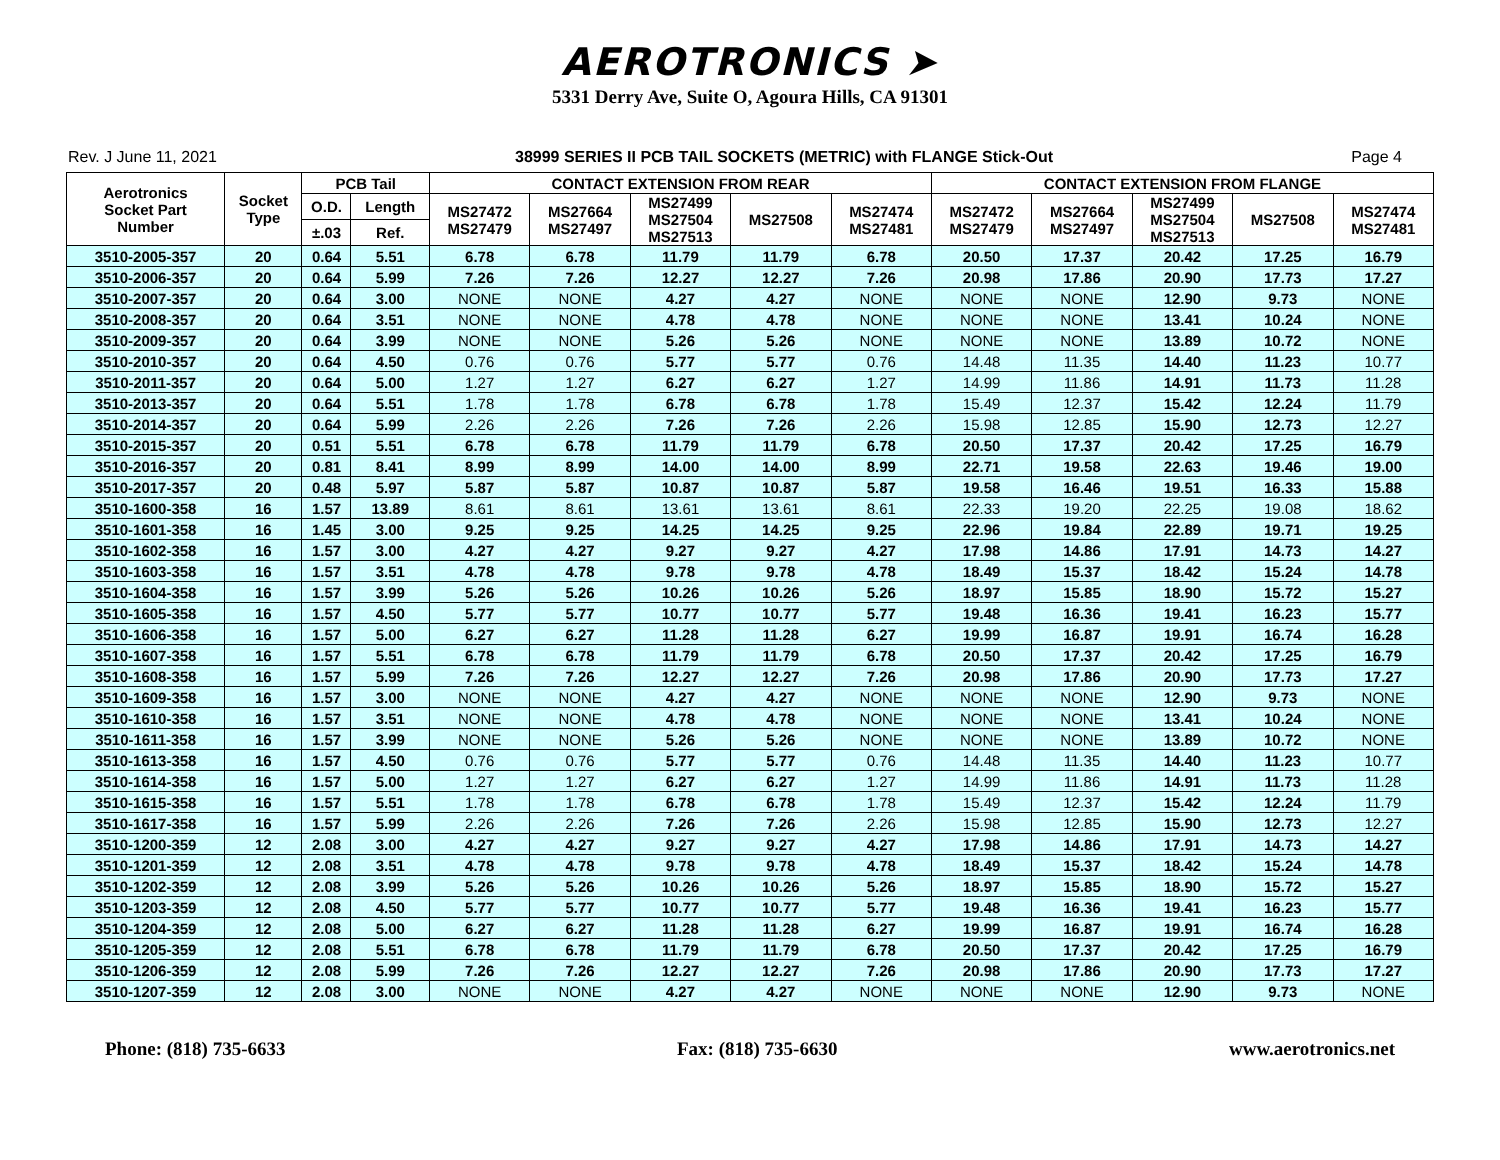AEROTRONICS ➤
5331 Derry Ave, Suite O, Agoura Hills, CA 91301
Rev. J June 11, 2021 38999 SERIES II PCB TAIL SOCKETS (METRIC) with FLANGE Stick-Out Page 4
| Aerotronics Socket Part Number | Socket Type | PCB Tail | | CONTACT EXTENSION FROM REAR | | | | | CONTACT EXTENSION FROM FLANGE | | | | |
| --- | --- | --- | --- | --- | --- | --- | --- | --- | --- | --- | --- | --- | --- |
| | | | | MS27472 MS27479 | MS27664 MS27497 | MS27499 MS27504 MS27513 | MS27508 | MS27474 MS27481 | MS27472 MS27479 | MS27664 MS27497 | MS27499 MS27504 MS27513 | MS27508 | MS27474 MS27481 |
| | | O.D. | Length | | | | | | | | | | |
| | | ±.03 | Ref. | | | | | | | | | | |
| 3510-2005-357 | 20 | 0.64 | 5.51 | 6.78 | 6.78 | 11.79 | 11.79 | 6.78 | 20.50 | 17.37 | 20.42 | 17.25 | 16.79 |
| 3510-2006-357 | 20 | 0.64 | 5.99 | 7.26 | 7.26 | 12.27 | 12.27 | 7.26 | 20.98 | 17.86 | 20.90 | 17.73 | 17.27 |
| 3510-2007-357 | 20 | 0.64 | 3.00 | NONE | NONE | 4.27 | 4.27 | NONE | NONE | NONE | 12.90 | 9.73 | NONE |
| 3510-2008-357 | 20 | 0.64 | 3.51 | NONE | NONE | 4.78 | 4.78 | NONE | NONE | NONE | 13.41 | 10.24 | NONE |
| 3510-2009-357 | 20 | 0.64 | 3.99 | NONE | NONE | 5.26 | 5.26 | NONE | NONE | NONE | 13.89 | 10.72 | NONE |
| 3510-2010-357 | 20 | 0.64 | 4.50 | 0.76 | 0.76 | 5.77 | 5.77 | 0.76 | 14.48 | 11.35 | 14.40 | 11.23 | 10.77 |
| 3510-2011-357 | 20 | 0.64 | 5.00 | 1.27 | 1.27 | 6.27 | 6.27 | 1.27 | 14.99 | 11.86 | 14.91 | 11.73 | 11.28 |
| 3510-2013-357 | 20 | 0.64 | 5.51 | 1.78 | 1.78 | 6.78 | 6.78 | 1.78 | 15.49 | 12.37 | 15.42 | 12.24 | 11.79 |
| 3510-2014-357 | 20 | 0.64 | 5.99 | 2.26 | 2.26 | 7.26 | 7.26 | 2.26 | 15.98 | 12.85 | 15.90 | 12.73 | 12.27 |
| 3510-2015-357 | 20 | 0.51 | 5.51 | 6.78 | 6.78 | 11.79 | 11.79 | 6.78 | 20.50 | 17.37 | 20.42 | 17.25 | 16.79 |
| 3510-2016-357 | 20 | 0.81 | 8.41 | 8.99 | 8.99 | 14.00 | 14.00 | 8.99 | 22.71 | 19.58 | 22.63 | 19.46 | 19.00 |
| 3510-2017-357 | 20 | 0.48 | 5.97 | 5.87 | 5.87 | 10.87 | 10.87 | 5.87 | 19.58 | 16.46 | 19.51 | 16.33 | 15.88 |
| 3510-1600-358 | 16 | 1.57 | 13.89 | 8.61 | 8.61 | 13.61 | 13.61 | 8.61 | 22.33 | 19.20 | 22.25 | 19.08 | 18.62 |
| 3510-1601-358 | 16 | 1.45 | 3.00 | 9.25 | 9.25 | 14.25 | 14.25 | 9.25 | 22.96 | 19.84 | 22.89 | 19.71 | 19.25 |
| 3510-1602-358 | 16 | 1.57 | 3.00 | 4.27 | 4.27 | 9.27 | 9.27 | 4.27 | 17.98 | 14.86 | 17.91 | 14.73 | 14.27 |
| 3510-1603-358 | 16 | 1.57 | 3.51 | 4.78 | 4.78 | 9.78 | 9.78 | 4.78 | 18.49 | 15.37 | 18.42 | 15.24 | 14.78 |
| 3510-1604-358 | 16 | 1.57 | 3.99 | 5.26 | 5.26 | 10.26 | 10.26 | 5.26 | 18.97 | 15.85 | 18.90 | 15.72 | 15.27 |
| 3510-1605-358 | 16 | 1.57 | 4.50 | 5.77 | 5.77 | 10.77 | 10.77 | 5.77 | 19.48 | 16.36 | 19.41 | 16.23 | 15.77 |
| 3510-1606-358 | 16 | 1.57 | 5.00 | 6.27 | 6.27 | 11.28 | 11.28 | 6.27 | 19.99 | 16.87 | 19.91 | 16.74 | 16.28 |
| 3510-1607-358 | 16 | 1.57 | 5.51 | 6.78 | 6.78 | 11.79 | 11.79 | 6.78 | 20.50 | 17.37 | 20.42 | 17.25 | 16.79 |
| 3510-1608-358 | 16 | 1.57 | 5.99 | 7.26 | 7.26 | 12.27 | 12.27 | 7.26 | 20.98 | 17.86 | 20.90 | 17.73 | 17.27 |
| 3510-1609-358 | 16 | 1.57 | 3.00 | NONE | NONE | 4.27 | 4.27 | NONE | NONE | NONE | 12.90 | 9.73 | NONE |
| 3510-1610-358 | 16 | 1.57 | 3.51 | NONE | NONE | 4.78 | 4.78 | NONE | NONE | NONE | 13.41 | 10.24 | NONE |
| 3510-1611-358 | 16 | 1.57 | 3.99 | NONE | NONE | 5.26 | 5.26 | NONE | NONE | NONE | 13.89 | 10.72 | NONE |
| 3510-1613-358 | 16 | 1.57 | 4.50 | 0.76 | 0.76 | 5.77 | 5.77 | 0.76 | 14.48 | 11.35 | 14.40 | 11.23 | 10.77 |
| 3510-1614-358 | 16 | 1.57 | 5.00 | 1.27 | 1.27 | 6.27 | 6.27 | 1.27 | 14.99 | 11.86 | 14.91 | 11.73 | 11.28 |
| 3510-1615-358 | 16 | 1.57 | 5.51 | 1.78 | 1.78 | 6.78 | 6.78 | 1.78 | 15.49 | 12.37 | 15.42 | 12.24 | 11.79 |
| 3510-1617-358 | 16 | 1.57 | 5.99 | 2.26 | 2.26 | 7.26 | 7.26 | 2.26 | 15.98 | 12.85 | 15.90 | 12.73 | 12.27 |
| 3510-1200-359 | 12 | 2.08 | 3.00 | 4.27 | 4.27 | 9.27 | 9.27 | 4.27 | 17.98 | 14.86 | 17.91 | 14.73 | 14.27 |
| 3510-1201-359 | 12 | 2.08 | 3.51 | 4.78 | 4.78 | 9.78 | 9.78 | 4.78 | 18.49 | 15.37 | 18.42 | 15.24 | 14.78 |
| 3510-1202-359 | 12 | 2.08 | 3.99 | 5.26 | 5.26 | 10.26 | 10.26 | 5.26 | 18.97 | 15.85 | 18.90 | 15.72 | 15.27 |
| 3510-1203-359 | 12 | 2.08 | 4.50 | 5.77 | 5.77 | 10.77 | 10.77 | 5.77 | 19.48 | 16.36 | 19.41 | 16.23 | 15.77 |
| 3510-1204-359 | 12 | 2.08 | 5.00 | 6.27 | 6.27 | 11.28 | 11.28 | 6.27 | 19.99 | 16.87 | 19.91 | 16.74 | 16.28 |
| 3510-1205-359 | 12 | 2.08 | 5.51 | 6.78 | 6.78 | 11.79 | 11.79 | 6.78 | 20.50 | 17.37 | 20.42 | 17.25 | 16.79 |
| 3510-1206-359 | 12 | 2.08 | 5.99 | 7.26 | 7.26 | 12.27 | 12.27 | 7.26 | 20.98 | 17.86 | 20.90 | 17.73 | 17.27 |
| 3510-1207-359 | 12 | 2.08 | 3.00 | NONE | NONE | 4.27 | 4.27 | NONE | NONE | NONE | 12.90 | 9.73 | NONE |
Phone: (818) 735-6633 Fax: (818) 735-6630 www.aerotronics.net